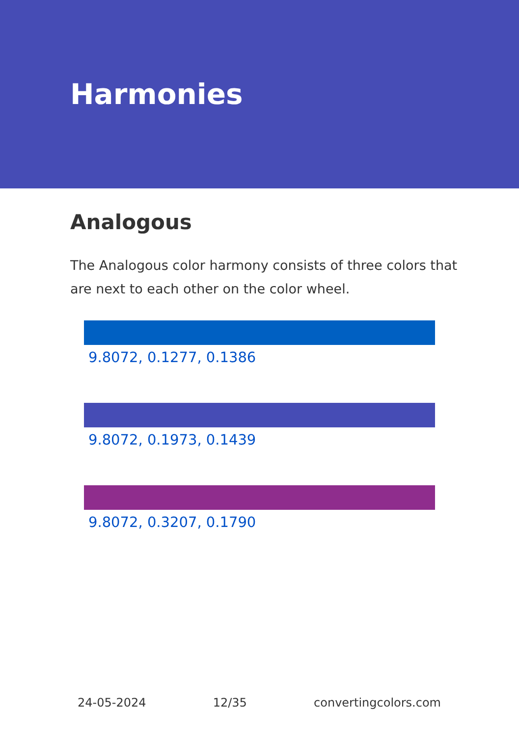Harmonies
Analogous
The Analogous color harmony consists of three colors that are next to each other on the color wheel.
9.8072, 0.1277, 0.1386
9.8072, 0.1973, 0.1439
9.8072, 0.3207, 0.1790
24-05-2024 12/35 convertingcolors.com